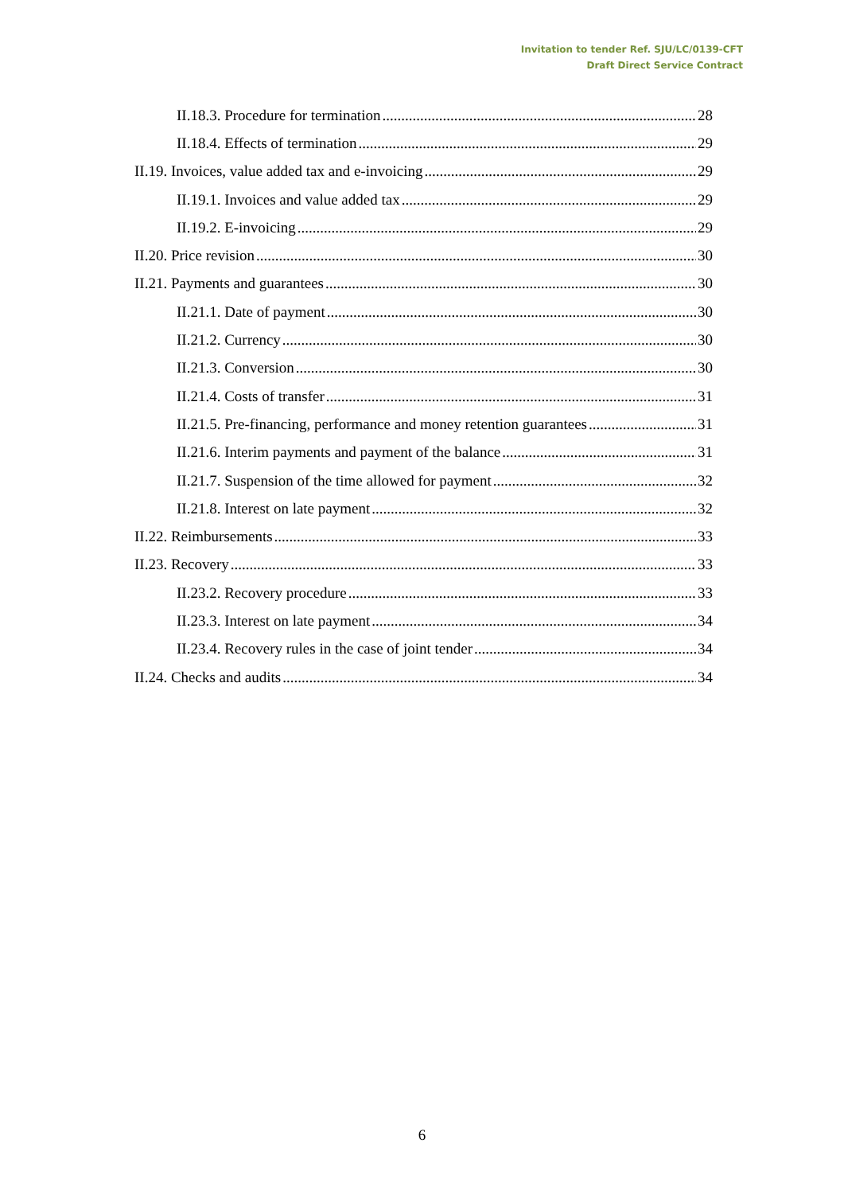Invitation to tender Ref. SJU/LC/0139-CFT
Draft Direct Service Contract
II.18.3. Procedure for termination 28
II.18.4. Effects of termination 29
II.19. Invoices, value added tax and e-invoicing 29
II.19.1. Invoices and value added tax 29
II.19.2. E-invoicing 29
II.20. Price revision 30
II.21. Payments and guarantees 30
II.21.1. Date of payment 30
II.21.2. Currency 30
II.21.3. Conversion 30
II.21.4. Costs of transfer 31
II.21.5. Pre-financing, performance and money retention guarantees 31
II.21.6. Interim payments and payment of the balance 31
II.21.7. Suspension of the time allowed for payment 32
II.21.8. Interest on late payment 32
II.22. Reimbursements 33
II.23. Recovery 33
II.23.2. Recovery procedure 33
II.23.3. Interest on late payment 34
II.23.4. Recovery rules in the case of joint tender 34
II.24. Checks and audits 34
6